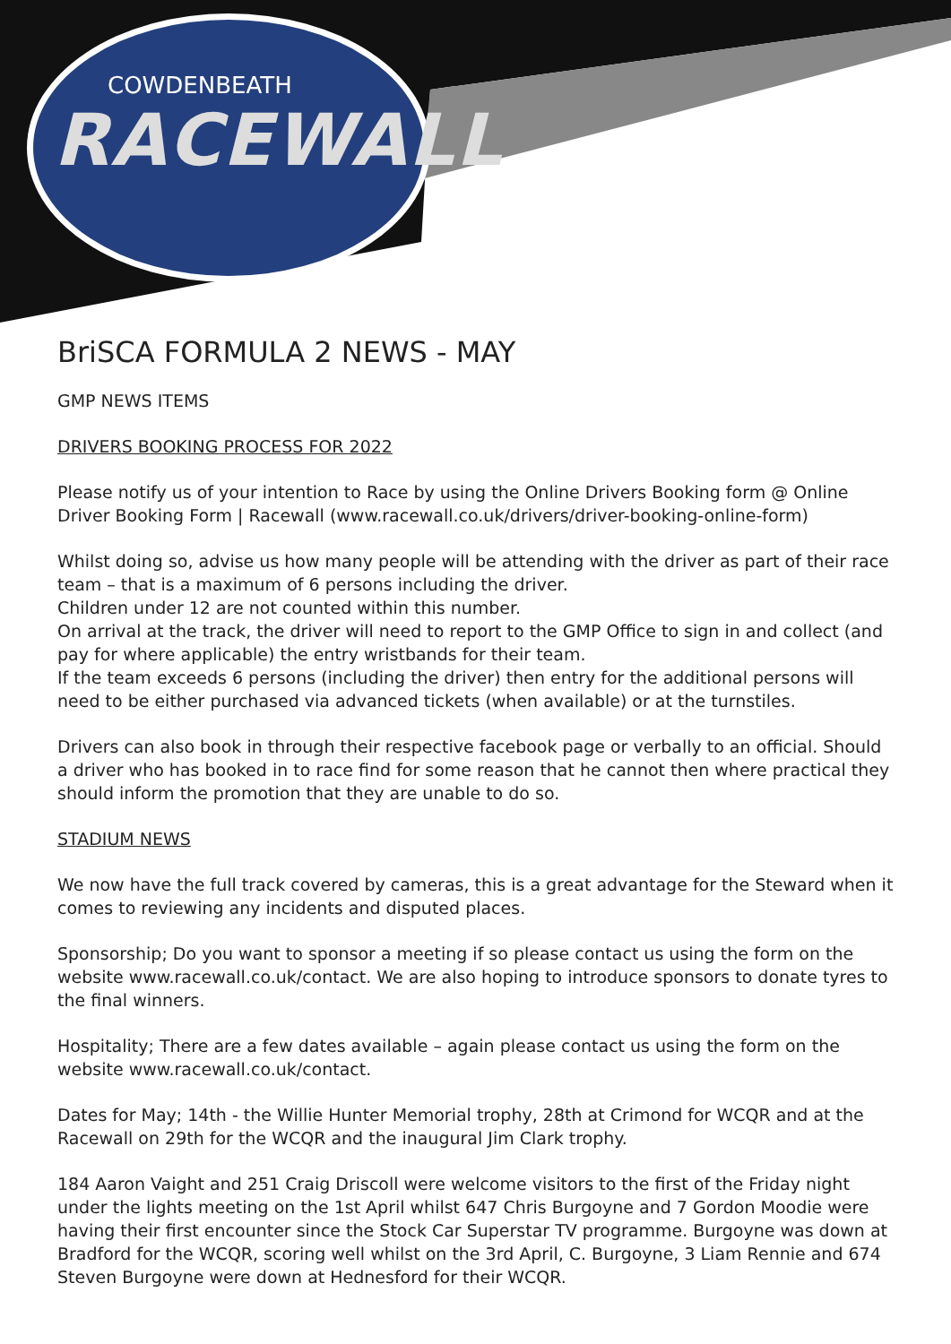COWDENBEATH
RACEWALL
BriSCA FORMULA 2 NEWS - MAY
GMP NEWS ITEMS
DRIVERS BOOKING PROCESS FOR 2022
Please notify us of your intention to Race by using the Online Drivers Booking form @ Online Driver Booking Form | Racewall (www.racewall.co.uk/drivers/driver-booking-online-form)
Whilst doing so, advise us how many people will be attending with the driver as part of their race team – that is a maximum of 6 persons including the driver.
Children under 12 are not counted within this number.
On arrival at the track, the driver will need to report to the GMP Office to sign in and collect (and pay for where applicable) the entry wristbands for their team.
If the team exceeds 6 persons (including the driver) then entry for the additional persons will need to be either purchased via advanced tickets (when available) or at the turnstiles.
Drivers can also book in through their respective facebook page or verbally to an official. Should a driver who has booked in to race find for some reason that he cannot then where practical they should inform the promotion that they are unable to do so.
STADIUM NEWS
We now have the full track covered by cameras, this is a great advantage for the Steward when it comes to reviewing any incidents and disputed places.
Sponsorship; Do you want to sponsor a meeting if so please contact us using the form on the website www.racewall.co.uk/contact. We are also hoping to introduce sponsors to donate tyres to the final winners.
Hospitality; There are a few dates available – again please contact us using the form on the website www.racewall.co.uk/contact.
Dates for May; 14th - the Willie Hunter Memorial trophy, 28th at Crimond for WCQR and at the Racewall on 29th for the WCQR and the inaugural Jim Clark trophy.
184 Aaron Vaight and 251 Craig Driscoll were welcome visitors to the first of the Friday night under the lights meeting on the 1st April whilst 647 Chris Burgoyne and 7 Gordon Moodie were having their first encounter since the Stock Car Superstar TV programme. Burgoyne was down at Bradford for the WCQR, scoring well whilst on the 3rd April, C. Burgoyne, 3 Liam Rennie and 674 Steven Burgoyne were down at Hednesford for their WCQR.